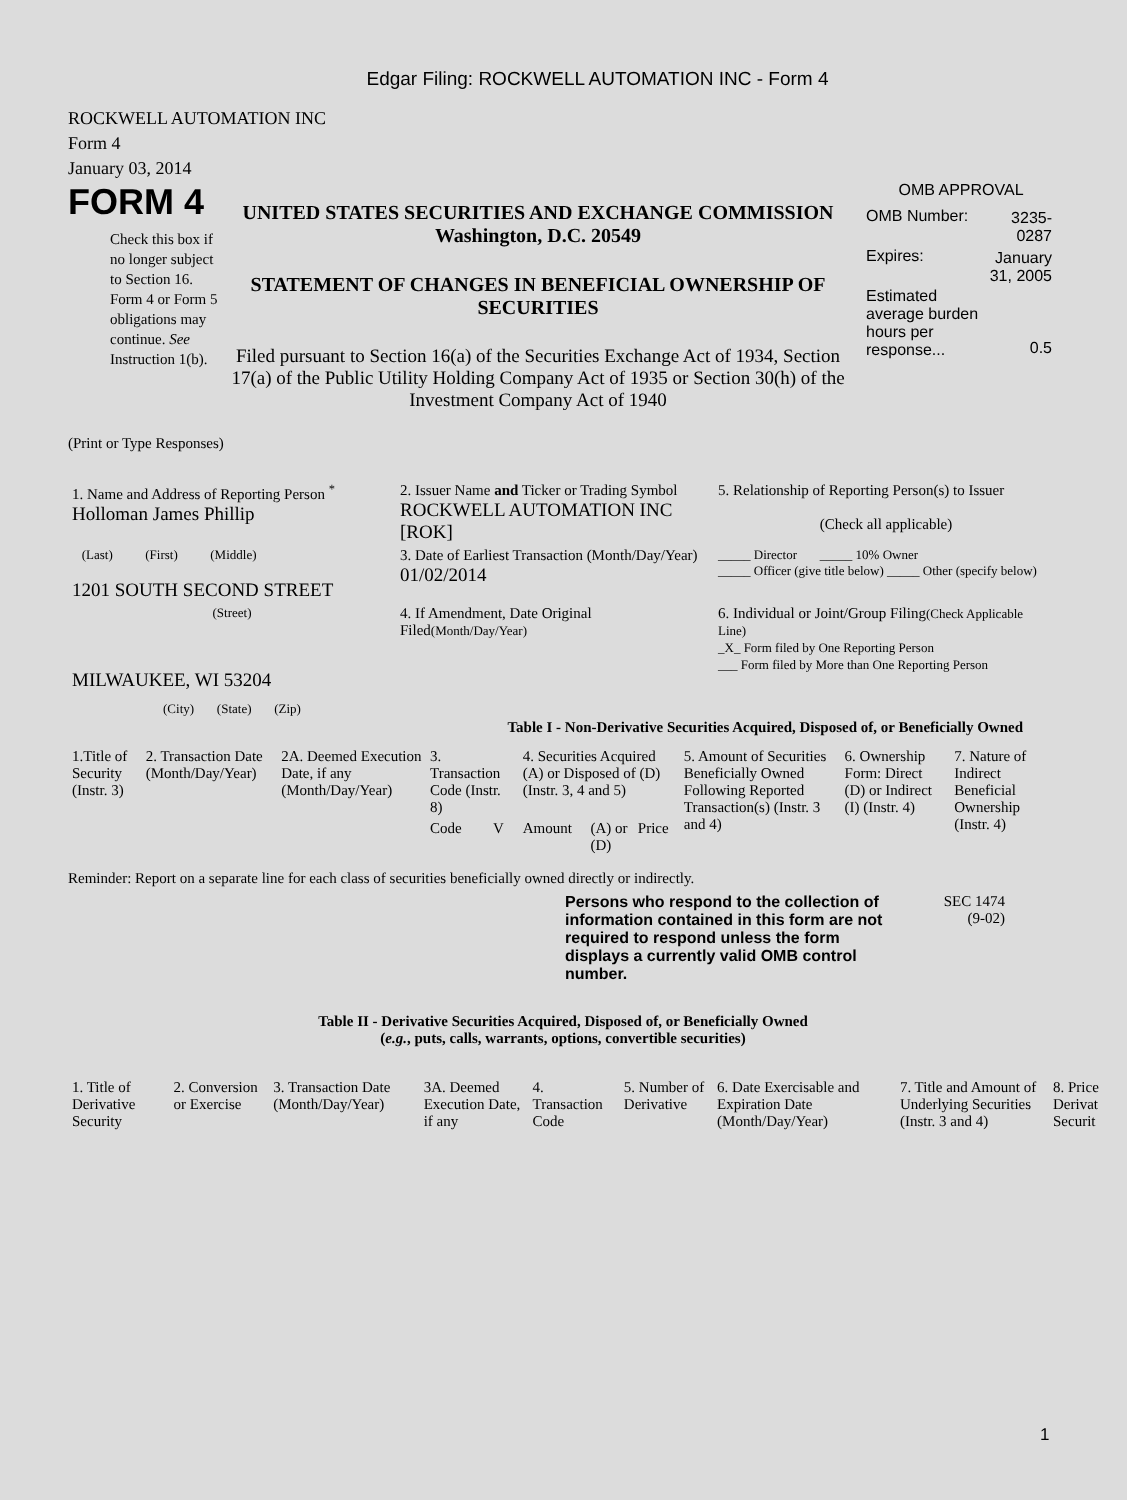Edgar Filing: ROCKWELL AUTOMATION INC - Form 4
ROCKWELL AUTOMATION INC
Form 4
January 03, 2014
FORM 4
Check this box if no longer subject to Section 16. Form 4 or Form 5 obligations may continue. See Instruction 1(b).
UNITED STATES SECURITIES AND EXCHANGE COMMISSION
Washington, D.C. 20549
STATEMENT OF CHANGES IN BENEFICIAL OWNERSHIP OF SECURITIES
Filed pursuant to Section 16(a) of the Securities Exchange Act of 1934, Section 17(a) of the Public Utility Holding Company Act of 1935 or Section 30(h) of the Investment Company Act of 1940
OMB APPROVAL
| OMB Number: | 3235-0287 |
| Expires: | January 31, 2005 |
| Estimated average burden hours per response... | 0.5 |
(Print or Type Responses)
| 1. Name and Address of Reporting Person <sup>*</sup> Holloman James Phillip | 2. Issuer Name and Ticker or Trading Symbol ROCKWELL AUTOMATION INC [ROK] | 5. Relationship of Reporting Person(s) to Issuer (Check all applicable) |
| (Last) (First) (Middle) 1201 SOUTH SECOND STREET | 3. Date of Earliest Transaction (Month/Day/Year) 01/02/2014 | _____ Director _____ 10% Owner _____ Officer (give title below) _____ Other (specify below) |
| (Street) MILWAUKEE, WI 53204 (City) (State) (Zip) | 4. If Amendment, Date Original Filed (Month/Day/Year) | 6. Individual or Joint/Group Filing (Check Applicable Line) _X_ Form filed by One Reporting Person ___ Form filed by More than One Reporting Person |
Table I - Non-Derivative Securities Acquired, Disposed of, or Beneficially Owned
| 1.Title of Security (Instr. 3) | 2. Transaction Date (Month/Day/Year) | 2A. Deemed Execution Date, if any (Month/Day/Year) | 3. Transaction Code (Instr. 8) | | 4. Securities Acquired (A) or Disposed of (D) (Instr. 3, 4 and 5) | | | 5. Amount of Securities Beneficially Owned Following Reported Transaction(s) (Instr. 3 and 4) | 6. Ownership Form: Direct (D) or Indirect (I) (Instr. 4) | 7. Nature of Indirect Beneficial Ownership (Instr. 4) |
| --- | --- | --- | --- | --- | --- | --- | --- | --- | --- | --- |
| | | | Code | V | Amount | (A) or (D) | Price | | | |
Reminder: Report on a separate line for each class of securities beneficially owned directly or indirectly.
Persons who respond to the collection of information contained in this form are not required to respond unless the form displays a currently valid OMB control number.
SEC 1474
(9-02)
Table II - Derivative Securities Acquired, Disposed of, or Beneficially Owned
(e.g., puts, calls, warrants, options, convertible securities)
| 1. Title of Derivative Security | 2. Conversion or Exercise | 3. Transaction Date (Month/Day/Year) | 3A. Deemed Execution Date, if any | 4. Transaction Code | 5. Number of Derivative | 6. Date Exercisable and Expiration Date (Month/Day/Year) | 7. Title and Amount of Underlying Securities (Instr. 3 and 4) | 8. Price Derivat Securit |
| --- | --- | --- | --- | --- | --- | --- | --- | --- |
1